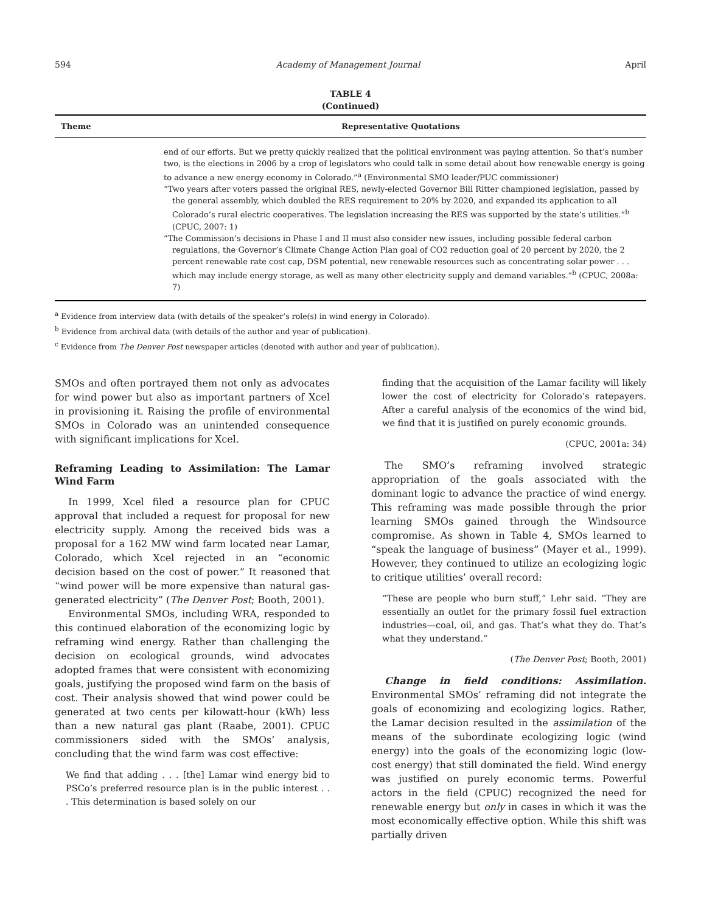594 Academy of Management Journal April
TABLE 4
(Continued)
| Theme | Representative Quotations |
| --- | --- |
| | end of our efforts. But we pretty quickly realized that the political environment was paying attention. So that’s number two, is the elections in 2006 by a crop of legislators who could talk in some detail about how renewable energy is going to advance a new energy economy in Colorado.”<sup>a</sup> (Environmental SMO leader/PUC commissioner) “Two years after voters passed the original RES, newly-elected Governor Bill Ritter championed legislation, passed by the general assembly, which doubled the RES requirement to 20% by 2020, and expanded its application to all Colorado’s rural electric cooperatives. The legislation increasing the RES was supported by the state’s utilities.”<sup>b</sup> (CPUC, 2007: 1) “The Commission’s decisions in Phase I and II must also consider new issues, including possible federal carbon regulations, the Governor’s Climate Change Action Plan goal of CO2 reduction goal of 20 percent by 2020, the 2 percent renewable rate cost cap, DSM potential, new renewable resources such as concentrating solar power . . . which may include energy storage, as well as many other electricity supply and demand variables.”<sup>b</sup> (CPUC, 2008a: 7) |
<sup>a</sup> Evidence from interview data (with details of the speaker’s role(s) in wind energy in Colorado).
<sup>b</sup> Evidence from archival data (with details of the author and year of publication).
<sup>c</sup> Evidence from The Denver Post newspaper articles (denoted with author and year of publication).
SMOs and often portrayed them not only as advocates for wind power but also as important partners of Xcel in provisioning it. Raising the profile of environmental SMOs in Colorado was an unintended consequence with significant implications for Xcel.
Reframing Leading to Assimilation: The Lamar Wind Farm
In 1999, Xcel filed a resource plan for CPUC approval that included a request for proposal for new electricity supply. Among the received bids was a proposal for a 162 MW wind farm located near Lamar, Colorado, which Xcel rejected in an “economic decision based on the cost of power.” It reasoned that “wind power will be more expensive than natural gas-generated electricity” (The Denver Post; Booth, 2001).
Environmental SMOs, including WRA, responded to this continued elaboration of the economizing logic by reframing wind energy. Rather than challenging the decision on ecological grounds, wind advocates adopted frames that were consistent with economizing goals, justifying the proposed wind farm on the basis of cost. Their analysis showed that wind power could be generated at two cents per kilowatt-hour (kWh) less than a new natural gas plant (Raabe, 2001). CPUC commissioners sided with the SMOs’ analysis, concluding that the wind farm was cost effective:
We find that adding . . . [the] Lamar wind energy bid to PSCo’s preferred resource plan is in the public interest . . . This determination is based solely on our
finding that the acquisition of the Lamar facility will likely lower the cost of electricity for Colorado’s ratepayers. After a careful analysis of the economics of the wind bid, we find that it is justified on purely economic grounds.
(CPUC, 2001a: 34)
The SMO’s reframing involved strategic appropriation of the goals associated with the dominant logic to advance the practice of wind energy. This reframing was made possible through the prior learning SMOs gained through the Windsource compromise. As shown in Table 4, SMOs learned to “speak the language of business” (Mayer et al., 1999). However, they continued to utilize an ecologizing logic to critique utilities’ overall record:
“These are people who burn stuff,” Lehr said. “They are essentially an outlet for the primary fossil fuel extraction industries—coal, oil, and gas. That’s what they do. That’s what they understand.”
(The Denver Post; Booth, 2001)
Change in field conditions: Assimilation. Environmental SMOs’ reframing did not integrate the goals of economizing and ecologizing logics. Rather, the Lamar decision resulted in the assimilation of the means of the subordinate ecologizing logic (wind energy) into the goals of the economizing logic (low-cost energy) that still dominated the field. Wind energy was justified on purely economic terms. Powerful actors in the field (CPUC) recognized the need for renewable energy but only in cases in which it was the most economically effective option. While this shift was partially driven